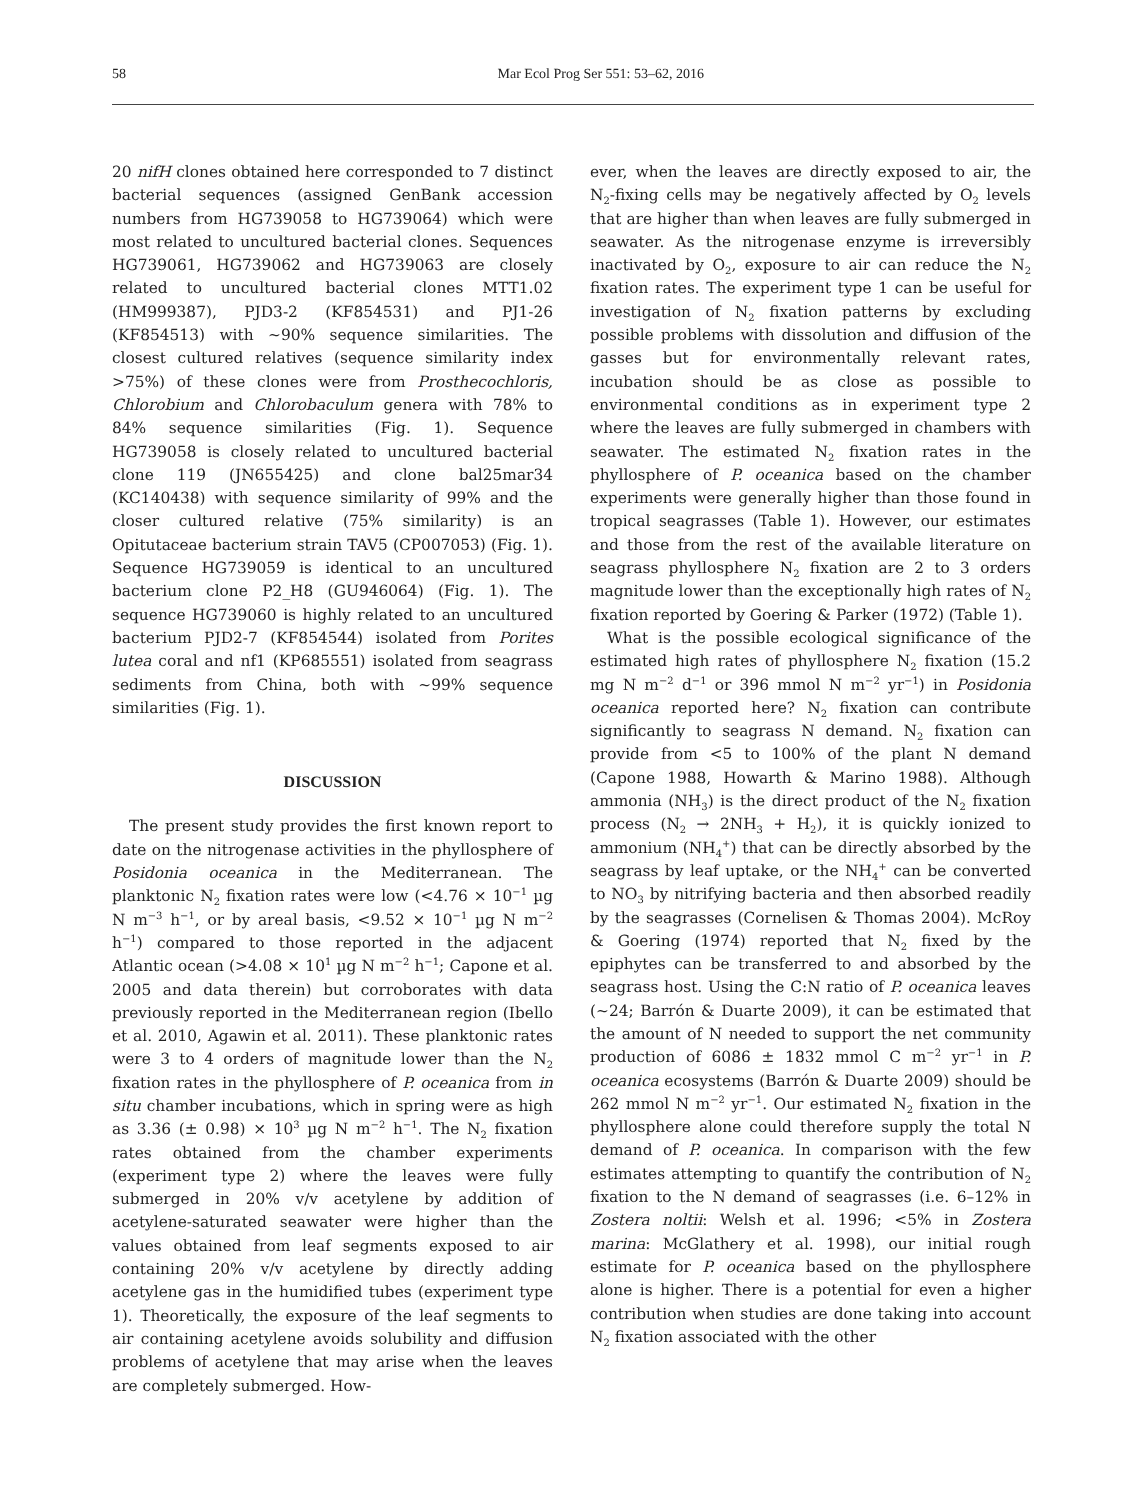58 Mar Ecol Prog Ser 551: 53–62, 2016
20 nifH clones obtained here corresponded to 7 distinct bacterial sequences (assigned GenBank accession numbers from HG739058 to HG739064) which were most related to uncultured bacterial clones. Sequences HG739061, HG739062 and HG739063 are closely related to uncultured bacterial clones MTT1.02 (HM999387), PJD3-2 (KF854531) and PJ1-26 (KF854513) with ~90% sequence similarities. The closest cultured relatives (sequence similarity index >75%) of these clones were from Prosthecochloris, Chlorobium and Chlorobaculum genera with 78% to 84% sequence similarities (Fig. 1). Sequence HG739058 is closely related to uncultured bacterial clone 119 (JN655425) and clone bal25mar34 (KC140438) with sequence similarity of 99% and the closer cultured relative (75% similarity) is an Opitutaceae bacterium strain TAV5 (CP007053) (Fig. 1). Sequence HG739059 is identical to an uncultured bacterium clone P2_H8 (GU946064) (Fig. 1). The sequence HG739060 is highly related to an uncultured bacterium PJD2-7 (KF854544) isolated from Porites lutea coral and nf1 (KP685551) isolated from seagrass sediments from China, both with ~99% sequence similarities (Fig. 1).
DISCUSSION
The present study provides the first known report to date on the nitrogenase activities in the phyllosphere of Posidonia oceanica in the Mediterranean. The planktonic N<sub>2</sub> fixation rates were low (<4.76 × 10<sup>−1</sup> µg N m<sup>−3</sup> h<sup>−1</sup>, or by areal basis, <9.52 × 10<sup>−1</sup> µg N m<sup>−2</sup> h<sup>−1</sup>) compared to those reported in the adjacent Atlantic ocean (>4.08 × 10<sup>1</sup> µg N m<sup>−2</sup> h<sup>−1</sup>; Capone et al. 2005 and data therein) but corroborates with data previously reported in the Mediterranean region (Ibello et al. 2010, Agawin et al. 2011). These planktonic rates were 3 to 4 orders of magnitude lower than the N<sub>2</sub> fixation rates in the phyllosphere of P. oceanica from in situ chamber incubations, which in spring were as high as 3.36 (± 0.98) × 10<sup>3</sup> µg N m<sup>−2</sup> h<sup>−1</sup>. The N<sub>2</sub> fixation rates obtained from the chamber experiments (experiment type 2) where the leaves were fully submerged in 20% v/v acetylene by addition of acetylene-saturated seawater were higher than the values obtained from leaf segments exposed to air containing 20% v/v acetylene by directly adding acetylene gas in the humidified tubes (experiment type 1). Theoretically, the exposure of the leaf segments to air containing acetylene avoids solubility and diffusion problems of acetylene that may arise when the leaves are completely submerged. How-
ever, when the leaves are directly exposed to air, the N<sub>2</sub>-fixing cells may be negatively affected by O<sub>2</sub> levels that are higher than when leaves are fully submerged in seawater. As the nitrogenase enzyme is irreversibly inactivated by O<sub>2</sub>, exposure to air can reduce the N<sub>2</sub> fixation rates. The experiment type 1 can be useful for investigation of N<sub>2</sub> fixation patterns by excluding possible problems with dissolution and diffusion of the gasses but for environmentally relevant rates, incubation should be as close as possible to environmental conditions as in experiment type 2 where the leaves are fully submerged in chambers with seawater. The estimated N<sub>2</sub> fixation rates in the phyllosphere of P. oceanica based on the chamber experiments were generally higher than those found in tropical seagrasses (Table 1). However, our estimates and those from the rest of the available literature on seagrass phyllosphere N<sub>2</sub> fixation are 2 to 3 orders magnitude lower than the exceptionally high rates of N<sub>2</sub> fixation reported by Goering & Parker (1972) (Table 1).
What is the possible ecological significance of the estimated high rates of phyllosphere N<sub>2</sub> fixation (15.2 mg N m<sup>−2</sup> d<sup>−1</sup> or 396 mmol N m<sup>−2</sup> yr<sup>−1</sup>) in Posidonia oceanica reported here? N<sub>2</sub> fixation can contribute significantly to seagrass N demand. N<sub>2</sub> fixation can provide from <5 to 100% of the plant N demand (Capone 1988, Howarth & Marino 1988). Although ammonia (NH<sub>3</sub>) is the direct product of the N<sub>2</sub> fixation process (N<sub>2</sub> → 2NH<sub>3</sub> + H<sub>2</sub>), it is quickly ionized to ammonium (NH<sub>4</sub><sup>+</sup>) that can be directly absorbed by the seagrass by leaf uptake, or the NH<sub>4</sub><sup>+</sup> can be converted to NO<sub>3</sub> by nitrifying bacteria and then absorbed readily by the seagrasses (Cornelisen & Thomas 2004). McRoy & Goering (1974) reported that N<sub>2</sub> fixed by the epiphytes can be transferred to and absorbed by the seagrass host. Using the C:N ratio of P. oceanica leaves (~24; Barrón & Duarte 2009), it can be estimated that the amount of N needed to support the net community production of 6086 ± 1832 mmol C m<sup>−2</sup> yr<sup>−1</sup> in P. oceanica ecosystems (Barrón & Duarte 2009) should be 262 mmol N m<sup>−2</sup> yr<sup>−1</sup>. Our estimated N<sub>2</sub> fixation in the phyllosphere alone could therefore supply the total N demand of P. oceanica. In comparison with the few estimates attempting to quantify the contribution of N<sub>2</sub> fixation to the N demand of seagrasses (i.e. 6–12% in Zostera noltii: Welsh et al. 1996; <5% in Zostera marina: McGlathery et al. 1998), our initial rough estimate for P. oceanica based on the phyllosphere alone is higher. There is a potential for even a higher contribution when studies are done taking into account N<sub>2</sub> fixation associated with the other